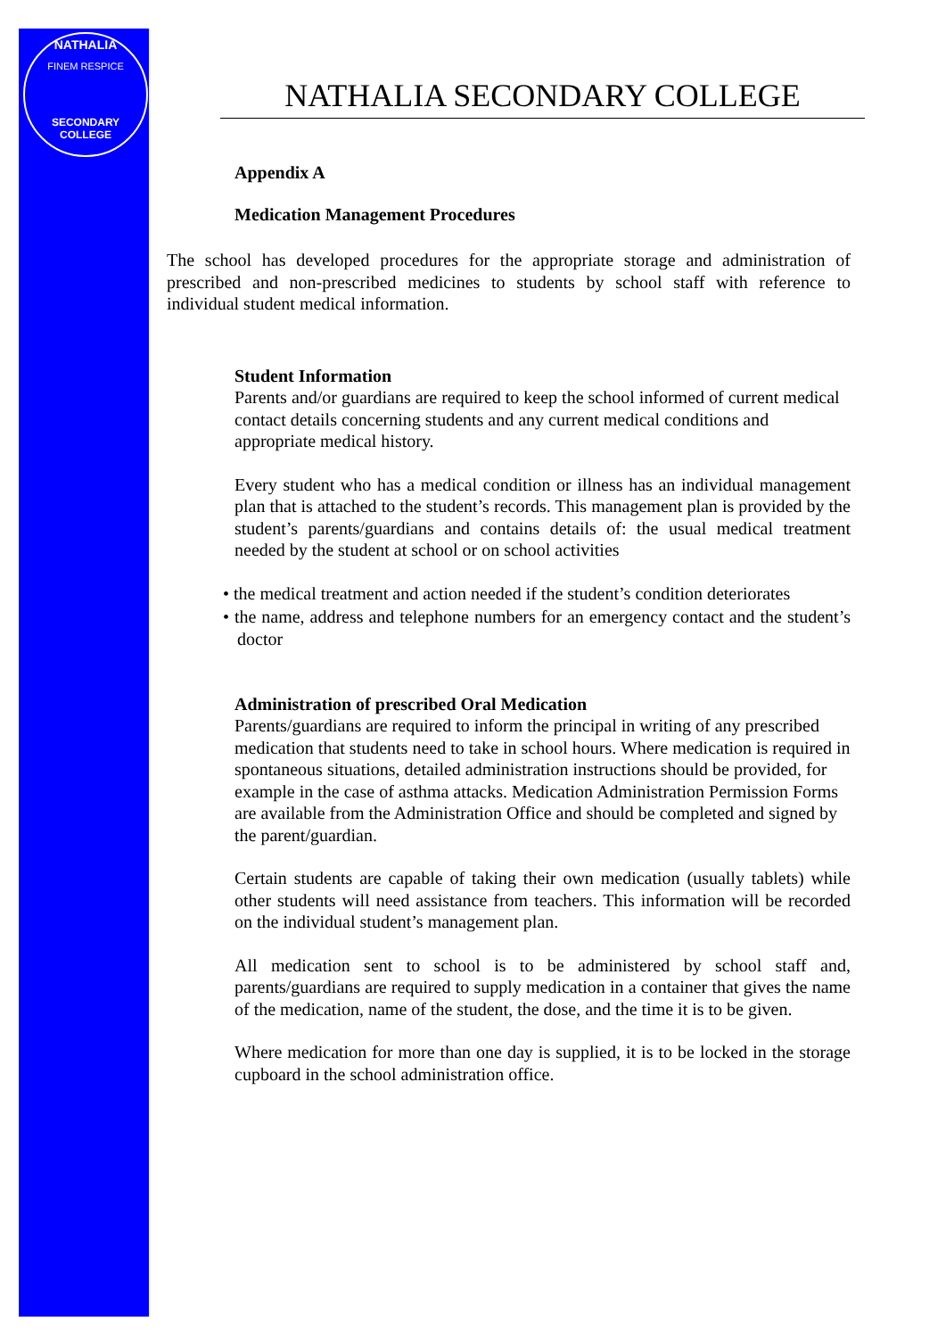NATHALIA
FINEM RESPICE
SECONDARY COLLEGE
NATHALIA SECONDARY COLLEGE
Appendix A
Medication Management Procedures
The school has developed procedures for the appropriate storage and administration of prescribed and non-prescribed medicines to students by school staff with reference to individual student medical information.
Student Information
Parents and/or guardians are required to keep the school informed of current medical contact details concerning students and any current medical conditions and appropriate medical history.
Every student who has a medical condition or illness has an individual management plan that is attached to the student’s records. This management plan is provided by the student’s parents/guardians and contains details of: the usual medical treatment needed by the student at school or on school activities
• the medical treatment and action needed if the student’s condition deteriorates
• the name, address and telephone numbers for an emergency contact and the student’s doctor
Administration of prescribed Oral Medication
Parents/guardians are required to inform the principal in writing of any prescribed medication that students need to take in school hours. Where medication is required in spontaneous situations, detailed administration instructions should be provided, for example in the case of asthma attacks. Medication Administration Permission Forms are available from the Administration Office and should be completed and signed by the parent/guardian.
Certain students are capable of taking their own medication (usually tablets) while other students will need assistance from teachers. This information will be recorded on the individual student’s management plan.
All medication sent to school is to be administered by school staff and, parents/guardians are required to supply medication in a container that gives the name of the medication, name of the student, the dose, and the time it is to be given.
Where medication for more than one day is supplied, it is to be locked in the storage cupboard in the school administration office.